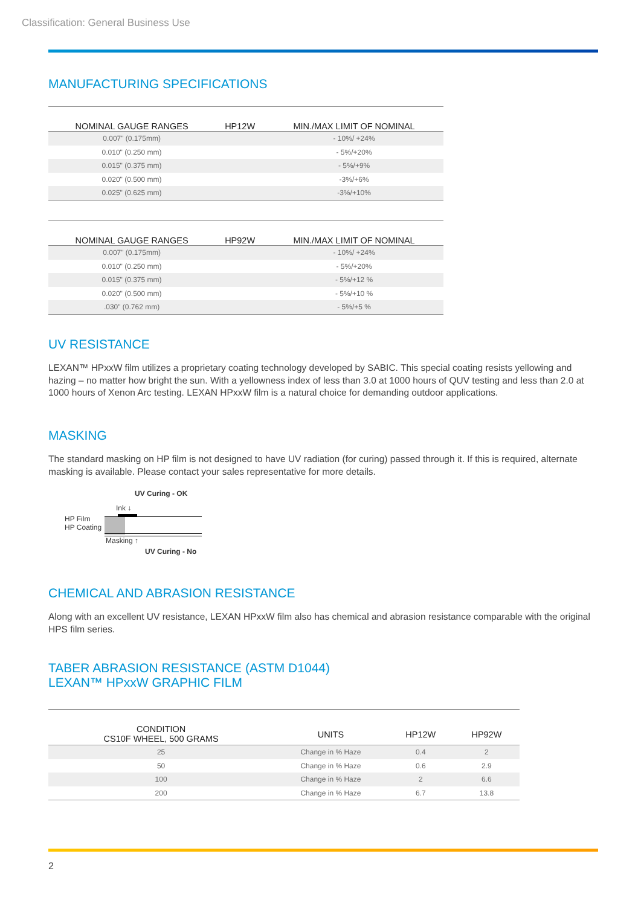Classification: General Business Use
MANUFACTURING SPECIFICATIONS
| NOMINAL GAUGE RANGES | HP12W | MIN./MAX LIMIT OF NOMINAL |
| --- | --- | --- |
| 0.007" (0.175mm) | | - 10%/ +24% |
| 0.010" (0.250 mm) | | - 5%/+20% |
| 0.015" (0.375 mm) | | - 5%/+9% |
| 0.020" (0.500 mm) | | -3%/+6% |
| 0.025" (0.625 mm) | | -3%/+10% |
| NOMINAL GAUGE RANGES | HP92W | MIN./MAX LIMIT OF NOMINAL |
| --- | --- | --- |
| 0.007" (0.175mm) | | - 10%/ +24% |
| 0.010" (0.250 mm) | | - 5%/+20% |
| 0.015" (0.375 mm) | | - 5%/+12 % |
| 0.020" (0.500 mm) | | - 5%/+10 % |
| .030" (0.762 mm) | | - 5%/+5 % |
UV RESISTANCE
LEXAN™ HPxxW film utilizes a proprietary coating technology developed by SABIC. This special coating resists yellowing and hazing – no matter how bright the sun. With a yellowness index of less than 3.0 at 1000 hours of QUV testing and less than 2.0 at 1000 hours of Xenon Arc testing. LEXAN HPxxW film is a natural choice for demanding outdoor applications.
MASKING
The standard masking on HP film is not designed to have UV radiation (for curing) passed through it. If this is required, alternate masking is available. Please contact your sales representative for more details.
UV Curing - OK
Ink ↓
HP Film
HP Coating
Masking ↑
UV Curing - No
CHEMICAL AND ABRASION RESISTANCE
Along with an excellent UV resistance, LEXAN HPxxW film also has chemical and abrasion resistance comparable with the original HPS film series.
TABER ABRASION RESISTANCE (ASTM D1044)
LEXAN™ HPxxW GRAPHIC FILM
| CONDITION CS10F WHEEL, 500 GRAMS | UNITS | HP12W | HP92W |
| --- | --- | --- | --- |
| 25 | Change in % Haze | 0.4 | 2 |
| 50 | Change in % Haze | 0.6 | 2.9 |
| 100 | Change in % Haze | 2 | 6.6 |
| 200 | Change in % Haze | 6.7 | 13.8 |
2